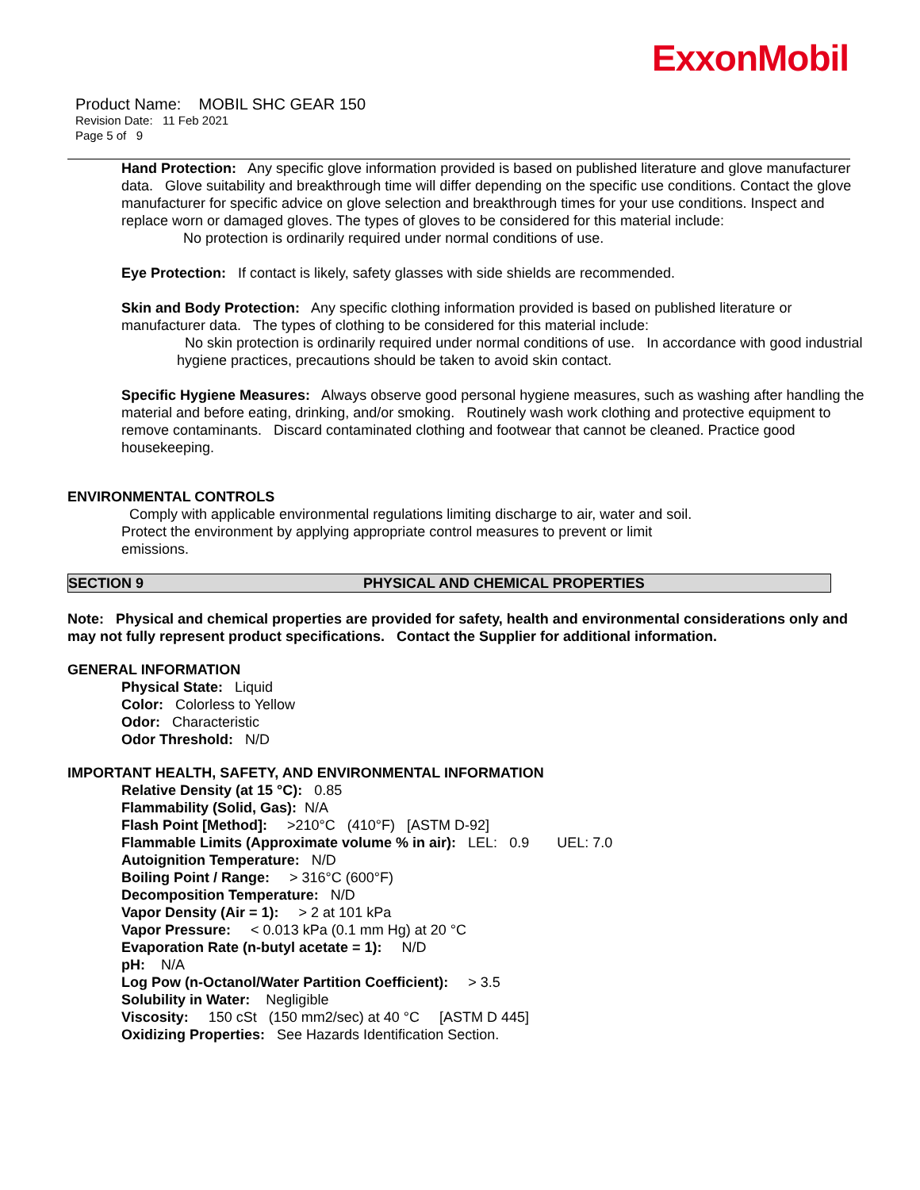ExxonMobil
Product Name: MOBIL SHC GEAR 150
Revision Date: 11 Feb 2021
Page 5 of 9
Hand Protection: Any specific glove information provided is based on published literature and glove manufacturer data. Glove suitability and breakthrough time will differ depending on the specific use conditions. Contact the glove manufacturer for specific advice on glove selection and breakthrough times for your use conditions. Inspect and replace worn or damaged gloves. The types of gloves to be considered for this material include:
No protection is ordinarily required under normal conditions of use.
Eye Protection: If contact is likely, safety glasses with side shields are recommended.
Skin and Body Protection: Any specific clothing information provided is based on published literature or manufacturer data. The types of clothing to be considered for this material include:
No skin protection is ordinarily required under normal conditions of use. In accordance with good industrial hygiene practices, precautions should be taken to avoid skin contact.
Specific Hygiene Measures: Always observe good personal hygiene measures, such as washing after handling the material and before eating, drinking, and/or smoking. Routinely wash work clothing and protective equipment to remove contaminants. Discard contaminated clothing and footwear that cannot be cleaned. Practice good housekeeping.
ENVIRONMENTAL CONTROLS
Comply with applicable environmental regulations limiting discharge to air, water and soil. Protect the environment by applying appropriate control measures to prevent or limit emissions.
SECTION 9 PHYSICAL AND CHEMICAL PROPERTIES
Note: Physical and chemical properties are provided for safety, health and environmental considerations only and may not fully represent product specifications. Contact the Supplier for additional information.
GENERAL INFORMATION
Physical State: Liquid
Color: Colorless to Yellow
Odor: Characteristic
Odor Threshold: N/D
IMPORTANT HEALTH, SAFETY, AND ENVIRONMENTAL INFORMATION
Relative Density (at 15 °C): 0.85
Flammability (Solid, Gas): N/A
Flash Point [Method]: >210°C (410°F) [ASTM D-92]
Flammable Limits (Approximate volume % in air): LEL: 0.9 UEL: 7.0
Autoignition Temperature: N/D
Boiling Point / Range: > 316°C (600°F)
Decomposition Temperature: N/D
Vapor Density (Air = 1): > 2 at 101 kPa
Vapor Pressure: < 0.013 kPa (0.1 mm Hg) at 20 °C
Evaporation Rate (n-butyl acetate = 1): N/D
pH: N/A
Log Pow (n-Octanol/Water Partition Coefficient): > 3.5
Solubility in Water: Negligible
Viscosity: 150 cSt (150 mm2/sec) at 40 °C [ASTM D 445]
Oxidizing Properties: See Hazards Identification Section.